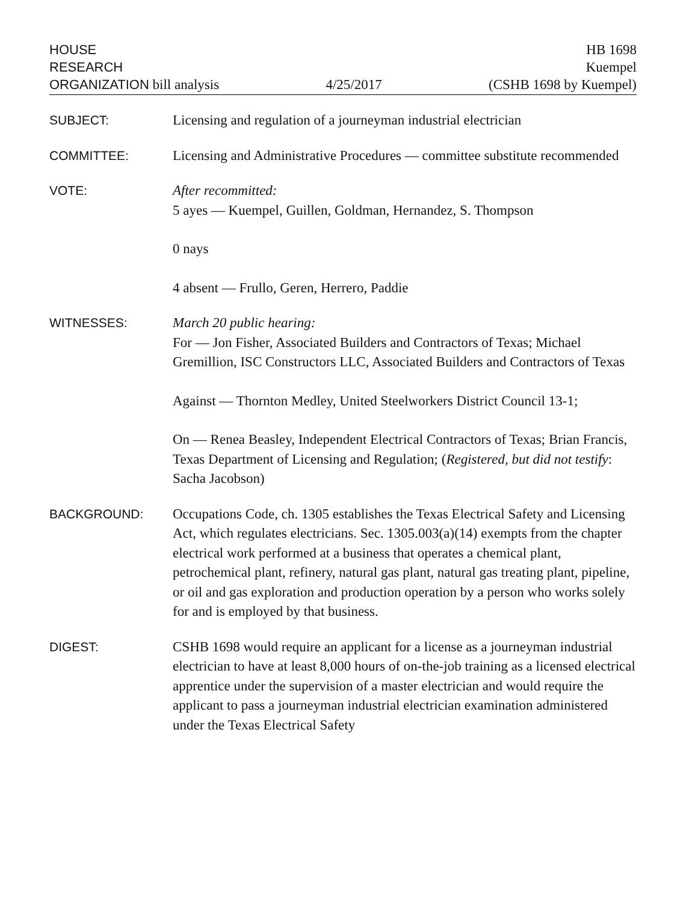HOUSE
RESEARCH
ORGANIZATION bill analysis
4/25/2017
HB 1698
Kuempel
(CSHB 1698 by Kuempel)
SUBJECT: Licensing and regulation of a journeyman industrial electrician
COMMITTEE: Licensing and Administrative Procedures — committee substitute recommended
VOTE: After recommitted:
5 ayes — Kuempel, Guillen, Goldman, Hernandez, S. Thompson
0 nays
4 absent — Frullo, Geren, Herrero, Paddie
WITNESSES: March 20 public hearing:
For — Jon Fisher, Associated Builders and Contractors of Texas; Michael Gremillion, ISC Constructors LLC, Associated Builders and Contractors of Texas
Against — Thornton Medley, United Steelworkers District Council 13-1;
On — Renea Beasley, Independent Electrical Contractors of Texas; Brian Francis, Texas Department of Licensing and Regulation; (Registered, but did not testify: Sacha Jacobson)
BACKGROUND: Occupations Code, ch. 1305 establishes the Texas Electrical Safety and Licensing Act, which regulates electricians. Sec. 1305.003(a)(14) exempts from the chapter electrical work performed at a business that operates a chemical plant, petrochemical plant, refinery, natural gas plant, natural gas treating plant, pipeline, or oil and gas exploration and production operation by a person who works solely for and is employed by that business.
DIGEST: CSHB 1698 would require an applicant for a license as a journeyman industrial electrician to have at least 8,000 hours of on-the-job training as a licensed electrical apprentice under the supervision of a master electrician and would require the applicant to pass a journeyman industrial electrician examination administered under the Texas Electrical Safety